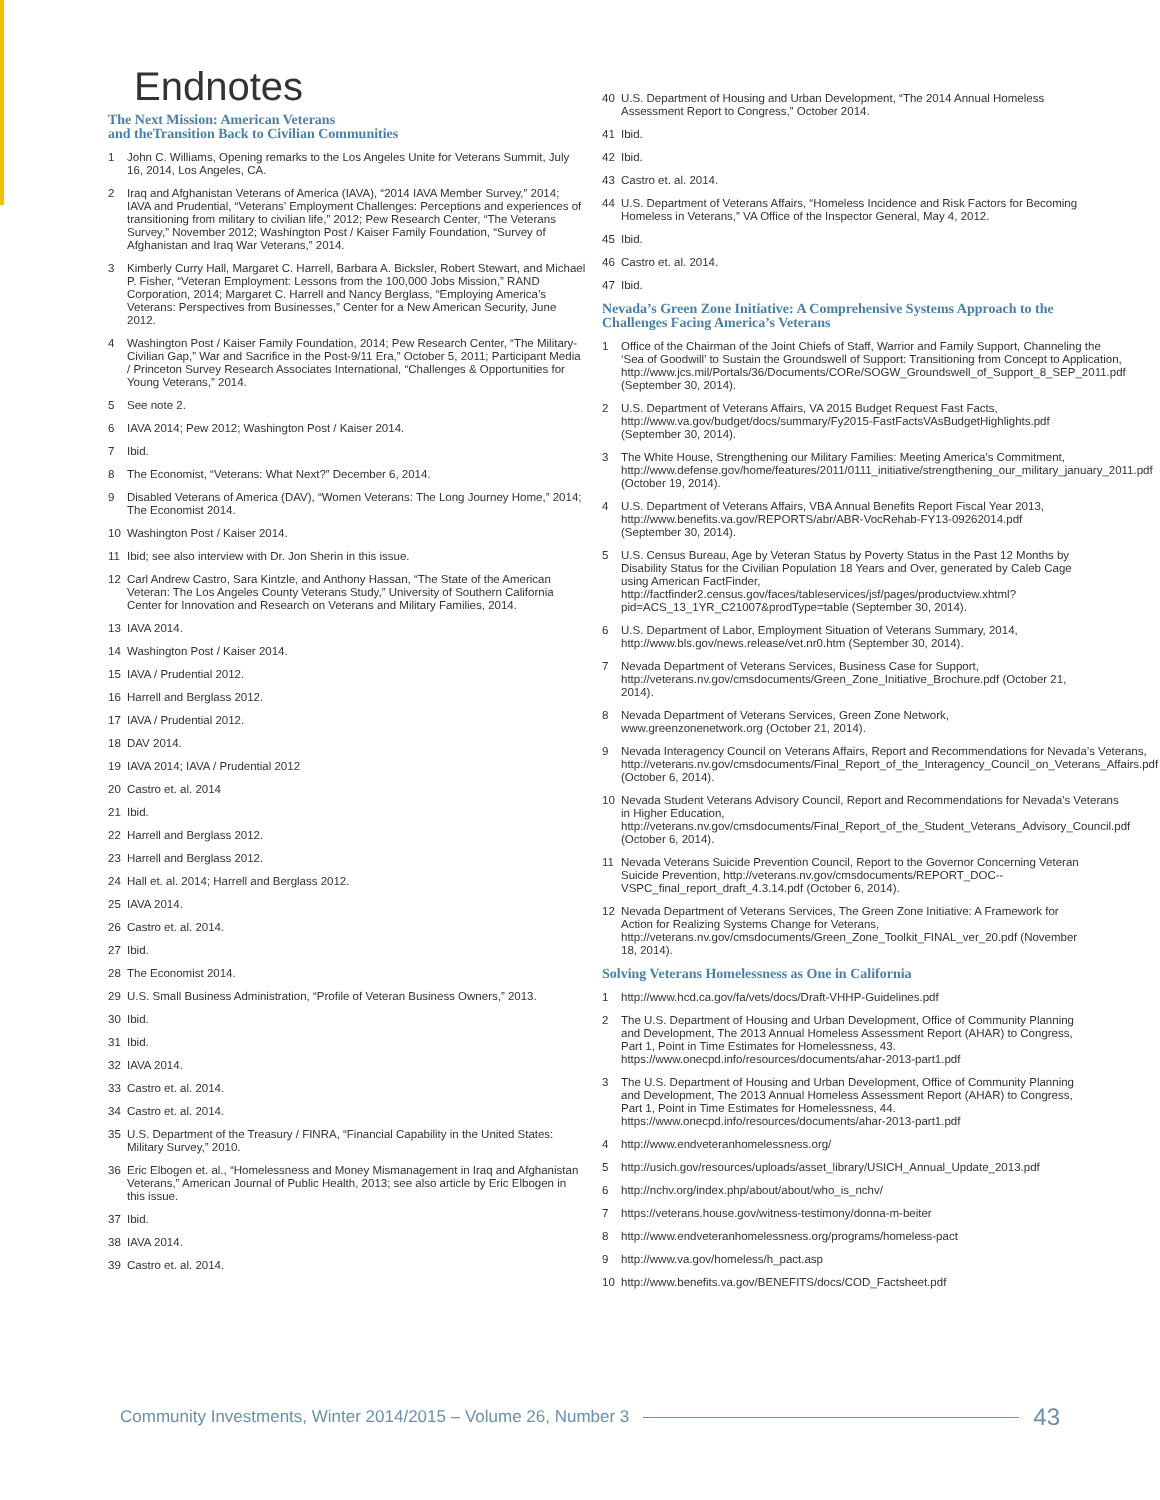Endnotes
The Next Mission: American Veterans
and theTransition Back to Civilian Communities
1 John C. Williams, Opening remarks to the Los Angeles Unite for Veterans Summit, July 16, 2014, Los Angeles, CA.
2 Iraq and Afghanistan Veterans of America (IAVA), “2014 IAVA Member Survey,” 2014; IAVA and Prudential, “Veterans’ Employment Challenges: Perceptions and experiences of transitioning from military to civilian life,” 2012; Pew Research Center, “The Veterans Survey,” November 2012; Washington Post / Kaiser Family Foundation, “Survey of Afghanistan and Iraq War Veterans,” 2014.
3 Kimberly Curry Hall, Margaret C. Harrell, Barbara A. Bicksler, Robert Stewart, and Michael P. Fisher, “Veteran Employment: Lessons from the 100,000 Jobs Mission,” RAND Corporation, 2014; Margaret C. Harrell and Nancy Berglass, “Employing America’s Veterans: Perspectives from Businesses,” Center for a New American Security, June 2012.
4 Washington Post / Kaiser Family Foundation, 2014; Pew Research Center, “The Military-Civilian Gap,” War and Sacrifice in the Post-9/11 Era,” October 5, 2011; Participant Media / Princeton Survey Research Associates International, “Challenges & Opportunities for Young Veterans,” 2014.
5 See note 2.
6 IAVA 2014; Pew 2012; Washington Post / Kaiser 2014.
7 Ibid.
8 The Economist, “Veterans: What Next?” December 6, 2014.
9 Disabled Veterans of America (DAV), “Women Veterans: The Long Journey Home,” 2014; The Economist 2014.
10 Washington Post / Kaiser 2014.
11 Ibid; see also interview with Dr. Jon Sherin in this issue.
12 Carl Andrew Castro, Sara Kintzle, and Anthony Hassan, “The State of the American Veteran: The Los Angeles County Veterans Study,” University of Southern California Center for Innovation and Research on Veterans and Military Families, 2014.
13 IAVA 2014.
14 Washington Post / Kaiser 2014.
15 IAVA / Prudential 2012.
16 Harrell and Berglass 2012.
17 IAVA / Prudential 2012.
18 DAV 2014.
19 IAVA 2014; IAVA / Prudential 2012
20 Castro et. al. 2014
21 Ibid.
22 Harrell and Berglass 2012.
23 Harrell and Berglass 2012.
24 Hall et. al. 2014; Harrell and Berglass 2012.
25 IAVA 2014.
26 Castro et. al. 2014.
27 Ibid.
28 The Economist 2014.
29 U.S. Small Business Administration, “Profile of Veteran Business Owners,” 2013.
30 Ibid.
31 Ibid.
32 IAVA 2014.
33 Castro et. al. 2014.
34 Castro et. al. 2014.
35 U.S. Department of the Treasury / FINRA, “Financial Capability in the United States: Military Survey,” 2010.
36 Eric Elbogen et. al., “Homelessness and Money Mismanagement in Iraq and Afghanistan Veterans,” American Journal of Public Health, 2013; see also article by Eric Elbogen in this issue.
37 Ibid.
38 IAVA 2014.
39 Castro et. al. 2014.
40 U.S. Department of Housing and Urban Development, “The 2014 Annual Homeless Assessment Report to Congress,” October 2014.
41 Ibid.
42 Ibid.
43 Castro et. al. 2014.
44 U.S. Department of Veterans Affairs, “Homeless Incidence and Risk Factors for Becoming Homeless in Veterans,” VA Office of the Inspector General, May 4, 2012.
45 Ibid.
46 Castro et. al. 2014.
47 Ibid.
Nevada’s Green Zone Initiative: A Comprehensive Systems Approach to the Challenges Facing America’s Veterans
1 Office of the Chairman of the Joint Chiefs of Staff, Warrior and Family Support, Channeling the ‘Sea of Goodwill’ to Sustain the Groundswell of Support: Transitioning from Concept to Application, http://www.jcs.mil/Portals/36/Documents/CORe/SOGW_Groundswell_of_Support_8_SEP_2011.pdf (September 30, 2014).
2 U.S. Department of Veterans Affairs, VA 2015 Budget Request Fast Facts, http://www.va.gov/budget/docs/summary/Fy2015-FastFactsVAsBudgetHighlights.pdf (September 30, 2014).
3 The White House, Strengthening our Military Families: Meeting America’s Commitment, http://www.defense.gov/home/features/2011/0111_initiative/strengthening_our_military_january_2011.pdf (October 19, 2014).
4 U.S. Department of Veterans Affairs, VBA Annual Benefits Report Fiscal Year 2013, http://www.benefits.va.gov/REPORTS/abr/ABR-VocRehab-FY13-09262014.pdf (September 30, 2014).
5 U.S. Census Bureau, Age by Veteran Status by Poverty Status in the Past 12 Months by Disability Status for the Civilian Population 18 Years and Over, generated by Caleb Cage using American FactFinder, http://factfinder2.census.gov/faces/tableservices/jsf/pages/productview.xhtml?pid=ACS_13_1YR_C21007&prodType=table (September 30, 2014).
6 U.S. Department of Labor, Employment Situation of Veterans Summary, 2014, http://www.bls.gov/news.release/vet.nr0.htm (September 30, 2014).
7 Nevada Department of Veterans Services, Business Case for Support, http://veterans.nv.gov/cmsdocuments/Green_Zone_Initiative_Brochure.pdf (October 21, 2014).
8 Nevada Department of Veterans Services, Green Zone Network, www.greenzonenetwork.org (October 21, 2014).
9 Nevada Interagency Council on Veterans Affairs, Report and Recommendations for Nevada’s Veterans, http://veterans.nv.gov/cmsdocuments/Final_Report_of_the_Interagency_Council_on_Veterans_Affairs.pdf (October 6, 2014).
10 Nevada Student Veterans Advisory Council, Report and Recommendations for Nevada’s Veterans in Higher Education, http://veterans.nv.gov/cmsdocuments/Final_Report_of_the_Student_Veterans_Advisory_Council.pdf (October 6, 2014).
11 Nevada Veterans Suicide Prevention Council, Report to the Governor Concerning Veteran Suicide Prevention, http://veterans.nv.gov/cmsdocuments/REPORT_DOC--VSPC_final_report_draft_4.3.14.pdf (October 6, 2014).
12 Nevada Department of Veterans Services, The Green Zone Initiative: A Framework for Action for Realizing Systems Change for Veterans, http://veterans.nv.gov/cmsdocuments/Green_Zone_Toolkit_FINAL_ver_20.pdf (November 18, 2014).
Solving Veterans Homelessness as One in California
1 http://www.hcd.ca.gov/fa/vets/docs/Draft-VHHP-Guidelines.pdf
2 The U.S. Department of Housing and Urban Development, Office of Community Planning and Development, The 2013 Annual Homeless Assessment Report (AHAR) to Congress, Part 1, Point in Time Estimates for Homelessness, 43. https://www.onecpd.info/resources/documents/ahar-2013-part1.pdf
3 The U.S. Department of Housing and Urban Development, Office of Community Planning and Development, The 2013 Annual Homeless Assessment Report (AHAR) to Congress, Part 1, Point in Time Estimates for Homelessness, 44. https://www.onecpd.info/resources/documents/ahar-2013-part1.pdf
4 http://www.endveteranhomelessness.org/
5 http://usich.gov/resources/uploads/asset_library/USICH_Annual_Update_2013.pdf
6 http://nchv.org/index.php/about/about/who_is_nchv/
7 https://veterans.house.gov/witness-testimony/donna-m-beiter
8 http://www.endveteranhomelessness.org/programs/homeless-pact
9 http://www.va.gov/homeless/h_pact.asp
10 http://www.benefits.va.gov/BENEFITS/docs/COD_Factsheet.pdf
Community Investments, Winter 2014/2015 – Volume 26, Number 3 43